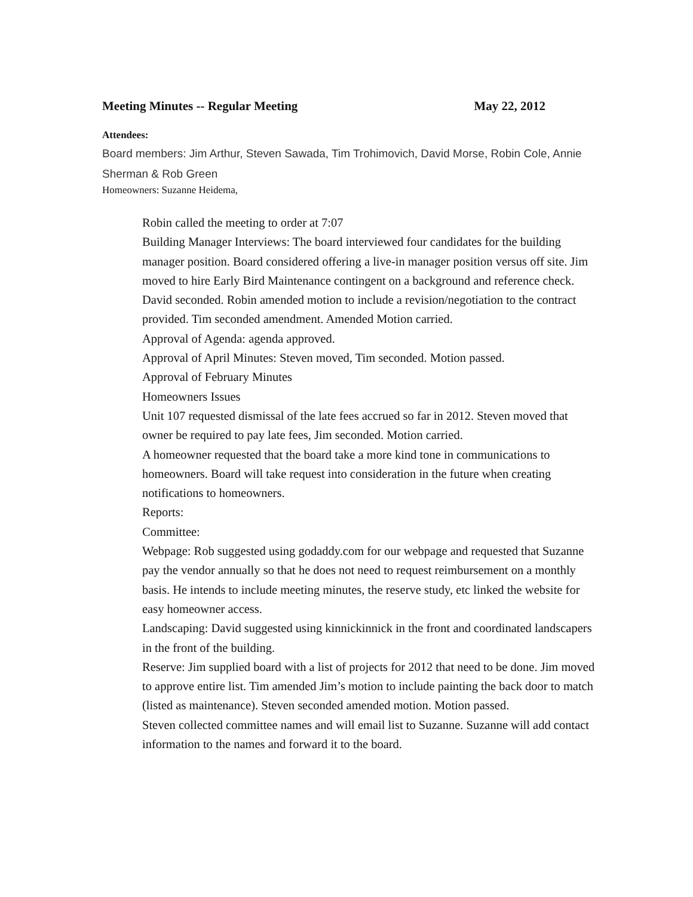Meeting Minutes -- Regular Meeting May 22, 2012
Attendees:
Board members: Jim Arthur, Steven Sawada, Tim Trohimovich, David Morse, Robin Cole, Annie Sherman & Rob Green
Homeowners: Suzanne Heidema,
Robin called the meeting to order at 7:07
Building Manager Interviews: The board interviewed four candidates for the building manager position. Board considered offering a live-in manager position versus off site. Jim moved to hire Early Bird Maintenance contingent on a background and reference check. David seconded. Robin amended motion to include a revision/negotiation to the contract provided. Tim seconded amendment. Amended Motion carried.
Approval of Agenda: agenda approved.
Approval of April Minutes: Steven moved, Tim seconded. Motion passed.
Approval of February Minutes
Homeowners Issues
Unit 107 requested dismissal of the late fees accrued so far in 2012. Steven moved that owner be required to pay late fees, Jim seconded. Motion carried.
A homeowner requested that the board take a more kind tone in communications to homeowners. Board will take request into consideration in the future when creating notifications to homeowners.
Reports:
Committee:
Webpage: Rob suggested using godaddy.com for our webpage and requested that Suzanne pay the vendor annually so that he does not need to request reimbursement on a monthly basis. He intends to include meeting minutes, the reserve study, etc linked the website for easy homeowner access.
Landscaping: David suggested using kinnickinnick in the front and coordinated landscapers in the front of the building.
Reserve: Jim supplied board with a list of projects for 2012 that need to be done. Jim moved to approve entire list. Tim amended Jim’s motion to include painting the back door to match (listed as maintenance). Steven seconded amended motion. Motion passed.
Steven collected committee names and will email list to Suzanne. Suzanne will add contact information to the names and forward it to the board.